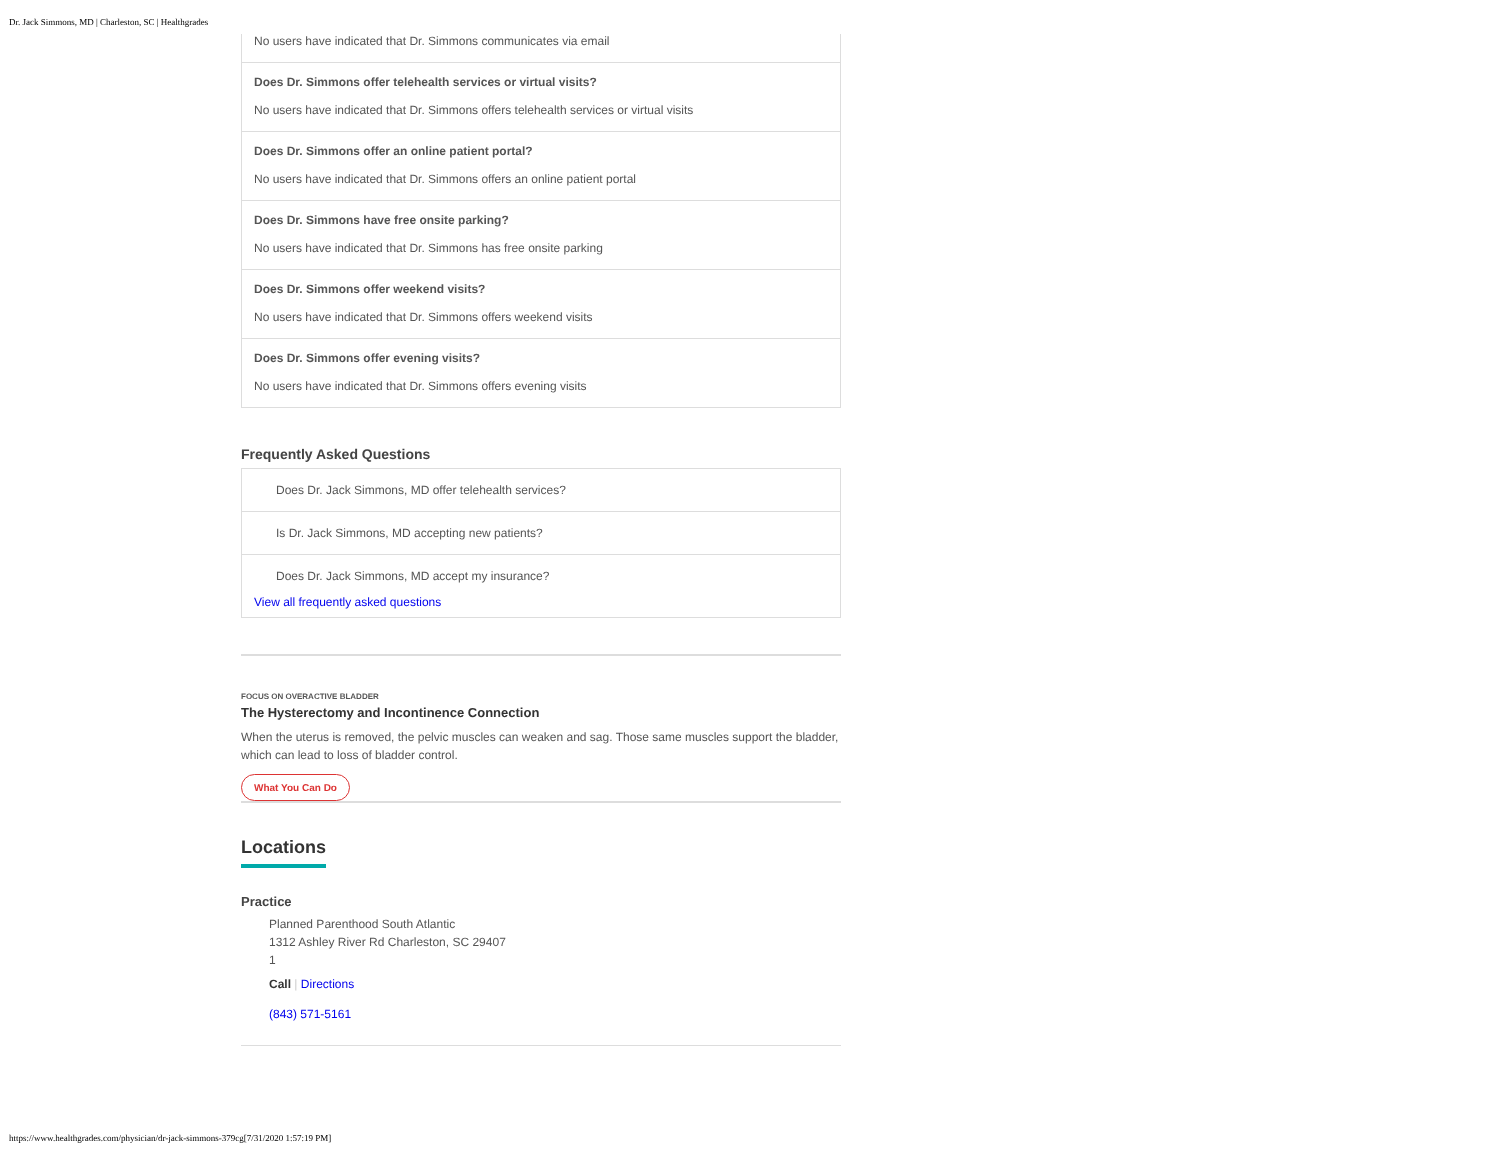Dr. Jack Simmons, MD | Charleston, SC | Healthgrades
No users have indicated that Dr. Simmons communicates via email
Does Dr. Simmons offer telehealth services or virtual visits?
No users have indicated that Dr. Simmons offers telehealth services or virtual visits
Does Dr. Simmons offer an online patient portal?
No users have indicated that Dr. Simmons offers an online patient portal
Does Dr. Simmons have free onsite parking?
No users have indicated that Dr. Simmons has free onsite parking
Does Dr. Simmons offer weekend visits?
No users have indicated that Dr. Simmons offers weekend visits
Does Dr. Simmons offer evening visits?
No users have indicated that Dr. Simmons offers evening visits
Frequently Asked Questions
Does Dr. Jack Simmons, MD offer telehealth services?
Is Dr. Jack Simmons, MD accepting new patients?
Does Dr. Jack Simmons, MD accept my insurance?
View all frequently asked questions
FOCUS ON OVERACTIVE BLADDER
The Hysterectomy and Incontinence Connection
When the uterus is removed, the pelvic muscles can weaken and sag. Those same muscles support the bladder, which can lead to loss of bladder control.
What You Can Do
Locations
Practice
Planned Parenthood South Atlantic
1312 Ashley River Rd Charleston, SC 29407
1
Call | Directions
(843) 571-5161
https://www.healthgrades.com/physician/dr-jack-simmons-379cg[7/31/2020 1:57:19 PM]